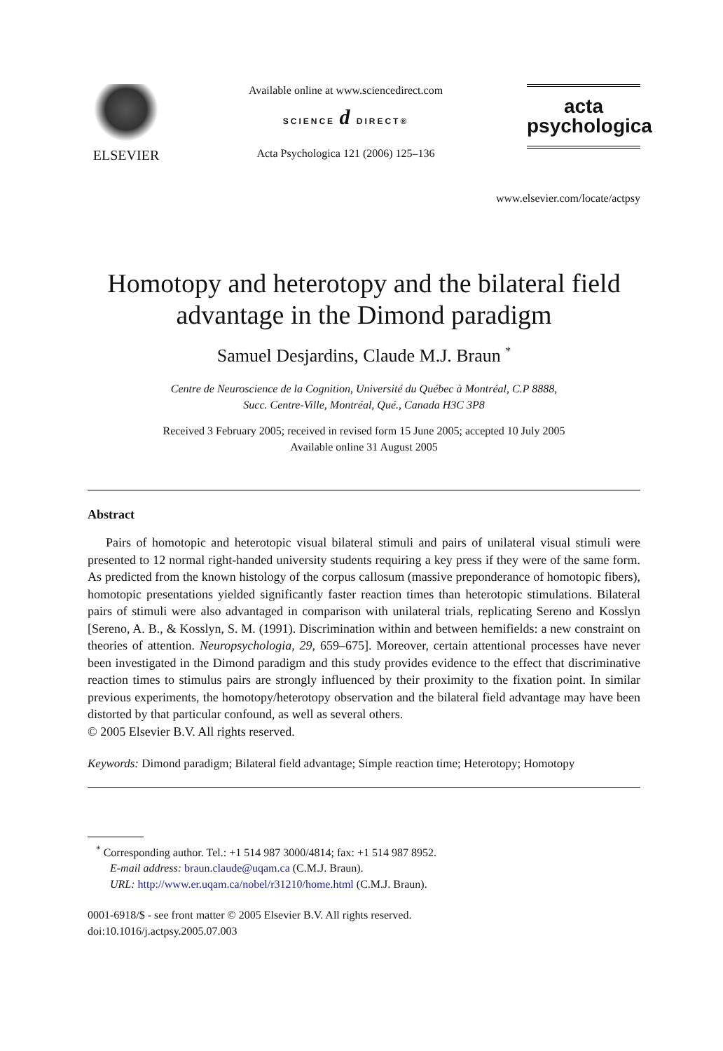ELSEVIER
Available online at www.sciencedirect.com
SCIENCE d DIRECT®
Acta Psychologica 121 (2006) 125–136
acta
psychologica
www.elsevier.com/locate/actpsy
Homotopy and heterotopy and the bilateral field advantage in the Dimond paradigm
Samuel Desjardins, Claude M.J. Braun <sup>*</sup>
Centre de Neuroscience de la Cognition, Université du Québec à Montréal, C.P 8888,
Succ. Centre-Ville, Montréal, Qué., Canada H3C 3P8
Received 3 February 2005; received in revised form 15 June 2005; accepted 10 July 2005
Available online 31 August 2005
Abstract
Pairs of homotopic and heterotopic visual bilateral stimuli and pairs of unilateral visual stimuli were presented to 12 normal right-handed university students requiring a key press if they were of the same form. As predicted from the known histology of the corpus callosum (massive preponderance of homotopic fibers), homotopic presentations yielded significantly faster reaction times than heterotopic stimulations. Bilateral pairs of stimuli were also advantaged in comparison with unilateral trials, replicating Sereno and Kosslyn [Sereno, A. B., & Kosslyn, S. M. (1991). Discrimination within and between hemifields: a new constraint on theories of attention. Neuropsychologia, 29, 659–675]. Moreover, certain attentional processes have never been investigated in the Dimond paradigm and this study provides evidence to the effect that discriminative reaction times to stimulus pairs are strongly influenced by their proximity to the fixation point. In similar previous experiments, the homotopy/heterotopy observation and the bilateral field advantage may have been distorted by that particular confound, as well as several others.
© 2005 Elsevier B.V. All rights reserved.
Keywords: Dimond paradigm; Bilateral field advantage; Simple reaction time; Heterotopy; Homotopy
<sup>*</sup> Corresponding author. Tel.: +1 514 987 3000/4814; fax: +1 514 987 8952.
E-mail address: braun.claude@uqam.ca (C.M.J. Braun).
URL: http://www.er.uqam.ca/nobel/r31210/home.html (C.M.J. Braun).
0001-6918/$ - see front matter © 2005 Elsevier B.V. All rights reserved.
doi:10.1016/j.actpsy.2005.07.003